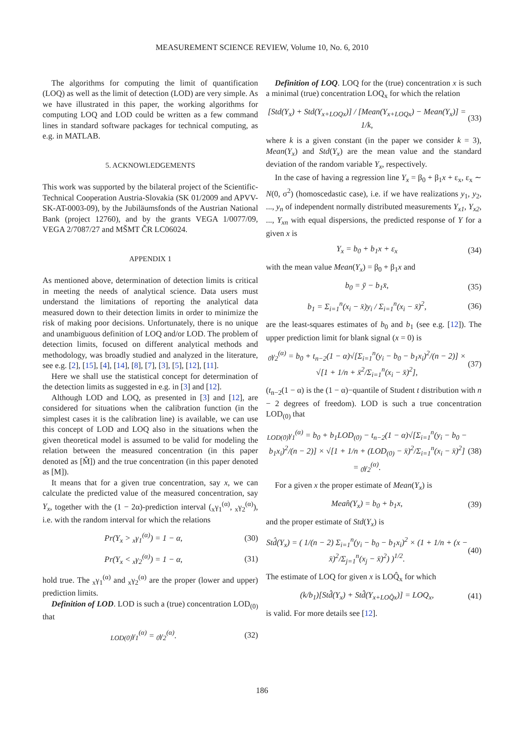MEASUREMENT SCIENCE REVIEW, Volume 10, No. 6, 2010
The algorithms for computing the limit of quantification (LOQ) as well as the limit of detection (LOD) are very simple. As we have illustrated in this paper, the working algorithms for computing LOQ and LOD could be written as a few command lines in standard software packages for technical computing, as e.g. in MATLAB.
5. ACKNOWLEDGEMENTS
This work was supported by the bilateral project of the Scientific-Technical Cooperation Austria-Slovakia (SK 01/2009 and APVV-SK-AT-0003-09), by the Jubiläumsfonds of the Austrian National Bank (project 12760), and by the grants VEGA 1/0077/09, VEGA 2/7087/27 and MŠMT ČR LC06024.
APPENDIX 1
As mentioned above, determination of detection limits is critical in meeting the needs of analytical science. Data users must understand the limitations of reporting the analytical data measured down to their detection limits in order to minimize the risk of making poor decisions. Unfortunately, there is no unique and unambiguous definition of LOQ and/or LOD. The problem of detection limits, focused on different analytical methods and methodology, was broadly studied and analyzed in the literature, see e.g. [2], [15], [4], [14], [8], [7], [3], [5], [12], [11].
Here we shall use the statistical concept for determination of the detection limits as suggested in e.g. in [3] and [12].
Although LOD and LOQ, as presented in [3] and [12], are considered for situations when the calibration function (in the simplest cases it is the calibration line) is available, we can use this concept of LOD and LOQ also in the situations when the given theoretical model is assumed to be valid for modeling the relation between the measured concentration (in this paper denoted as [M̂]) and the true concentration (in this paper denoted as [M]).
It means that for a given true concentration, say x, we can calculate the predicted value of the measured concentration, say Y<sub>x</sub>, together with the (1 − 2α)-prediction interval (<sub>x</sub>γ<sub>1</sub><sup>(α)</sup>, <sub>x</sub>γ<sub>2</sub><sup>(α)</sup>), i.e. with the random interval for which the relations
Pr(Y<sub>x</sub> > <sub>x</sub>γ<sub>1</sub><sup>(α)</sup>) = 1 − α, (30)
Pr(Y<sub>x</sub> < <sub>x</sub>γ<sub>2</sub><sup>(α)</sup>) = 1 − α, (31)
hold true. The <sub>x</sub>γ<sub>1</sub><sup>(α)</sup> and <sub>x</sub>γ<sub>2</sub><sup>(α)</sup> are the proper (lower and upper) prediction limits.
Definition of LOD. LOD is such a (true) concentration LOD<sub>(0)</sub> that
<sub>LOD(0)</sub>γ<sub>1</sub><sup>(α)</sup> = <sub>0</sub>γ<sub>2</sub><sup>(α)</sup>. (32)
Definition of LOQ. LOQ for the (true) concentration x is such a minimal (true) concentration LOQ<sub>x</sub> for which the relation
[Std(Y<sub>x</sub>) + Std(Y<sub>x+LOQx</sub>)] / [Mean(Y<sub>x+LOQx</sub>) − Mean(Y<sub>x</sub>)] = 1/k, (33)
where k is a given constant (in the paper we consider k = 3), Mean(Y<sub>x</sub>) and Std(Y<sub>x</sub>) are the mean value and the standard deviation of the random variable Y<sub>x</sub>, respectively.
In the case of having a regression line Y<sub>x</sub> = β<sub>0</sub> + β<sub>1</sub>x + ε<sub>x</sub>, ε<sub>x</sub> ∼ N(0, σ<sup>2</sup>) (homoscedastic case), i.e. if we have realizations y<sub>1</sub>, y<sub>2</sub>, ..., y<sub>n</sub> of independent normally distributed measurements Y<sub>x1</sub>, Y<sub>x2</sub>, ..., Y<sub>xn</sub> with equal dispersions, the predicted response of Y for a given x is
Y<sub>x</sub> = b<sub>0</sub> + b<sub>1</sub>x + ε<sub>x</sub> (34)
with the mean value Mean(Y<sub>x</sub>) = β<sub>0</sub> + β<sub>1</sub>x and
b<sub>0</sub> = ȳ − b<sub>1</sub>x̄, (35)
b<sub>1</sub> = Σ<sub>i=1</sub><sup>n</sup>(x<sub>i</sub> − x̄)y<sub>i</sub> / Σ<sub>i=1</sub><sup>n</sup>(x<sub>i</sub> − x̄)<sup>2</sup>, (36)
are the least-squares estimates of b<sub>0</sub> and b<sub>1</sub> (see e.g. [12]). The upper prediction limit for blank signal (x = 0) is
<sub>0</sub>γ<sub>2</sub><sup>(α)</sup> = b<sub>0</sub> + t<sub>n−2</sub>(1 − α)√[Σ<sub>i=1</sub><sup>n</sup>(y<sub>i</sub> − b<sub>0</sub> − b<sub>1</sub>x<sub>i</sub>)<sup>2</sup>/(n − 2)] × √[1 + 1/n + x̄<sup>2</sup>/Σ<sub>i=1</sub><sup>n</sup>(x<sub>i</sub> − x̄)<sup>2</sup>], (37)
(t<sub>n−2</sub>(1 − α) is the (1 − α)−quantile of Student t distribution with n − 2 degrees of freedom). LOD is such a true concentration LOD<sub>(0)</sub> that
<sub>LOD(0)</sub>γ<sub>1</sub><sup>(α)</sup> = b<sub>0</sub> + b<sub>1</sub>LOD<sub>(0)</sub> − t<sub>n−2</sub>(1 − α)√[Σ<sub>i=1</sub><sup>n</sup>(y<sub>i</sub> − b<sub>0</sub> − b<sub>1</sub>x<sub>i</sub>)<sup>2</sup>/(n − 2)] × √[1 + 1/n + (LOD<sub>(0)</sub> − x̄)<sup>2</sup>/Σ<sub>i=1</sub><sup>n</sup>(x<sub>i</sub> − x̄)<sup>2</sup>] = <sub>0</sub>γ<sub>2</sub><sup>(α)</sup>. (38)
For a given x the proper estimate of Mean(Y<sub>x</sub>) is
Mean̂(Y<sub>x</sub>) = b<sub>0</sub> + b<sub>1</sub>x, (39)
and the proper estimate of Std(Y<sub>x</sub>) is
Std̂(Y<sub>x</sub>) = ( 1/(n − 2) Σ<sub>i=1</sub><sup>n</sup>(y<sub>i</sub> − b<sub>0</sub> − b<sub>1</sub>x<sub>i</sub>)<sup>2</sup> × (1 + 1/n + (x − x̄)<sup>2</sup>/Σ<sub>j=1</sub><sup>n</sup>(x<sub>j</sub> − x̄)<sup>2</sup>) )<sup>1/2</sup>. (40)
The estimate of LOQ for given x is LOQ̂<sub>x</sub> for which
(k/b<sub>1</sub>)[Std̂(Y<sub>x</sub>) + Std̂(Y<sub>x+LOQ̂x</sub>)] = LOQ<sub>x</sub>, (41)
is valid. For more details see [12].
186